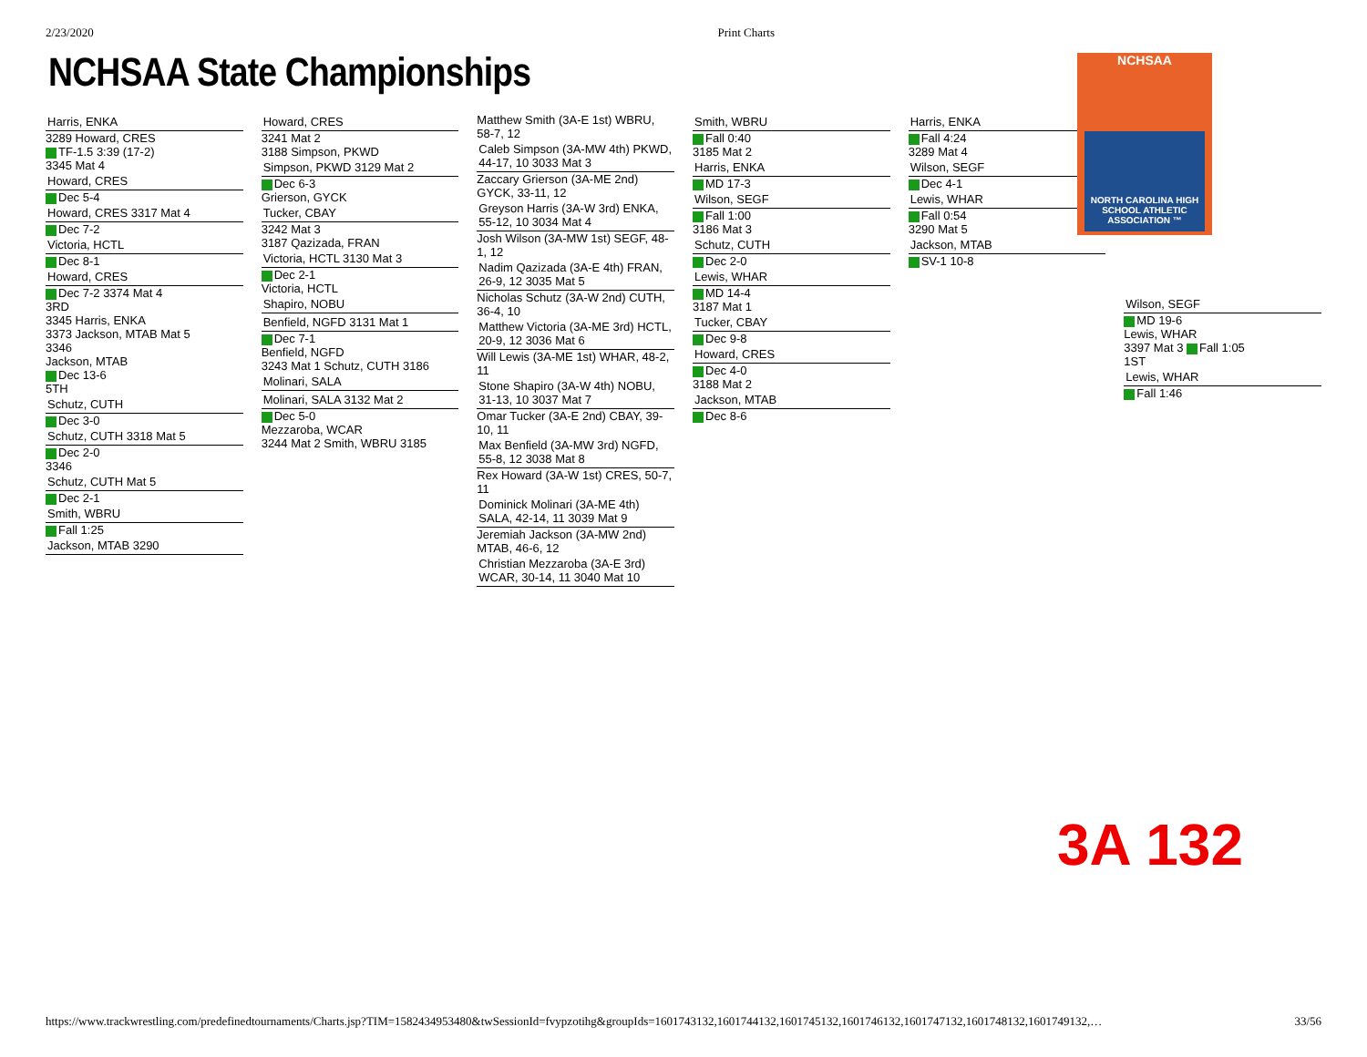2/23/2020 Print Charts
NCHSAA State Championships
NCHSAA
NORTH CAROLINA HIGH SCHOOL ATHLETIC ASSOCIATION ™
Harris, ENKA
3289 Howard, CRES
TF-1.5 3:39 (17-2)
3345 Mat 4
Howard, CRES
Dec 5-4
Howard, CRES 3317 Mat 4
Dec 7-2
Victoria, HCTL
Dec 8-1
Howard, CRES
Dec 7-2 3374 Mat 4
3RD
3345 Harris, ENKA
3373 Jackson, MTAB Mat 5
3346
Jackson, MTAB
Dec 13-6
5TH
Schutz, CUTH
Dec 3-0
Schutz, CUTH 3318 Mat 5
Dec 2-0
3346
Schutz, CUTH Mat 5
Dec 2-1
Smith, WBRU
Fall 1:25
Jackson, MTAB 3290
Howard, CRES
3241 Mat 2
3188 Simpson, PKWD
Simpson, PKWD 3129 Mat 2
Dec 6-3
Grierson, GYCK
Tucker, CBAY
3242 Mat 3
3187 Qazizada, FRAN
Victoria, HCTL 3130 Mat 3
Dec 2-1
Victoria, HCTL
Shapiro, NOBU
Benfield, NGFD 3131 Mat 1
Dec 7-1
Benfield, NGFD
3243 Mat 1 Schutz, CUTH 3186
Molinari, SALA
Molinari, SALA 3132 Mat 2
Dec 5-0
Mezzaroba, WCAR
3244 Mat 2 Smith, WBRU 3185
Matthew Smith (3A-E 1st) WBRU, 58-7, 12
Caleb Simpson (3A-MW 4th) PKWD, 44-17, 10 3033 Mat 3
Zaccary Grierson (3A-ME 2nd) GYCK, 33-11, 12
Greyson Harris (3A-W 3rd) ENKA, 55-12, 10 3034 Mat 4
Josh Wilson (3A-MW 1st) SEGF, 48-1, 12
Nadim Qazizada (3A-E 4th) FRAN, 26-9, 12 3035 Mat 5
Nicholas Schutz (3A-W 2nd) CUTH, 36-4, 10
Matthew Victoria (3A-ME 3rd) HCTL, 20-9, 12 3036 Mat 6
Will Lewis (3A-ME 1st) WHAR, 48-2, 11
Stone Shapiro (3A-W 4th) NOBU, 31-13, 10 3037 Mat 7
Omar Tucker (3A-E 2nd) CBAY, 39-10, 11
Max Benfield (3A-MW 3rd) NGFD, 55-8, 12 3038 Mat 8
Rex Howard (3A-W 1st) CRES, 50-7, 11
Dominick Molinari (3A-ME 4th) SALA, 42-14, 11 3039 Mat 9
Jeremiah Jackson (3A-MW 2nd) MTAB, 46-6, 12
Christian Mezzaroba (3A-E 3rd) WCAR, 30-14, 11 3040 Mat 10
Smith, WBRU
Fall 0:40
3185 Mat 2
Harris, ENKA
MD 17-3
Wilson, SEGF
Fall 1:00
3186 Mat 3
Schutz, CUTH
Dec 2-0
Lewis, WHAR
MD 14-4
3187 Mat 1
Tucker, CBAY
Dec 9-8
Howard, CRES
Dec 4-0
3188 Mat 2
Jackson, MTAB
Dec 8-6
Harris, ENKA
Fall 4:24
3289 Mat 4
Wilson, SEGF
Dec 4-1
Lewis, WHAR
Fall 0:54
3290 Mat 5
Jackson, MTAB
SV-1 10-8
Wilson, SEGF
MD 19-6
Lewis, WHAR
3397 Mat 3 Fall 1:05
1ST
Lewis, WHAR
Fall 1:46
3A 132
https://www.trackwrestling.com/predefinedtournaments/Charts.jsp?TIM=1582434953480&twSessionId=fvypzotihg&groupIds=1601743132,1601744132,1601745132,1601746132,1601747132,1601748132,1601749132,… 33/56